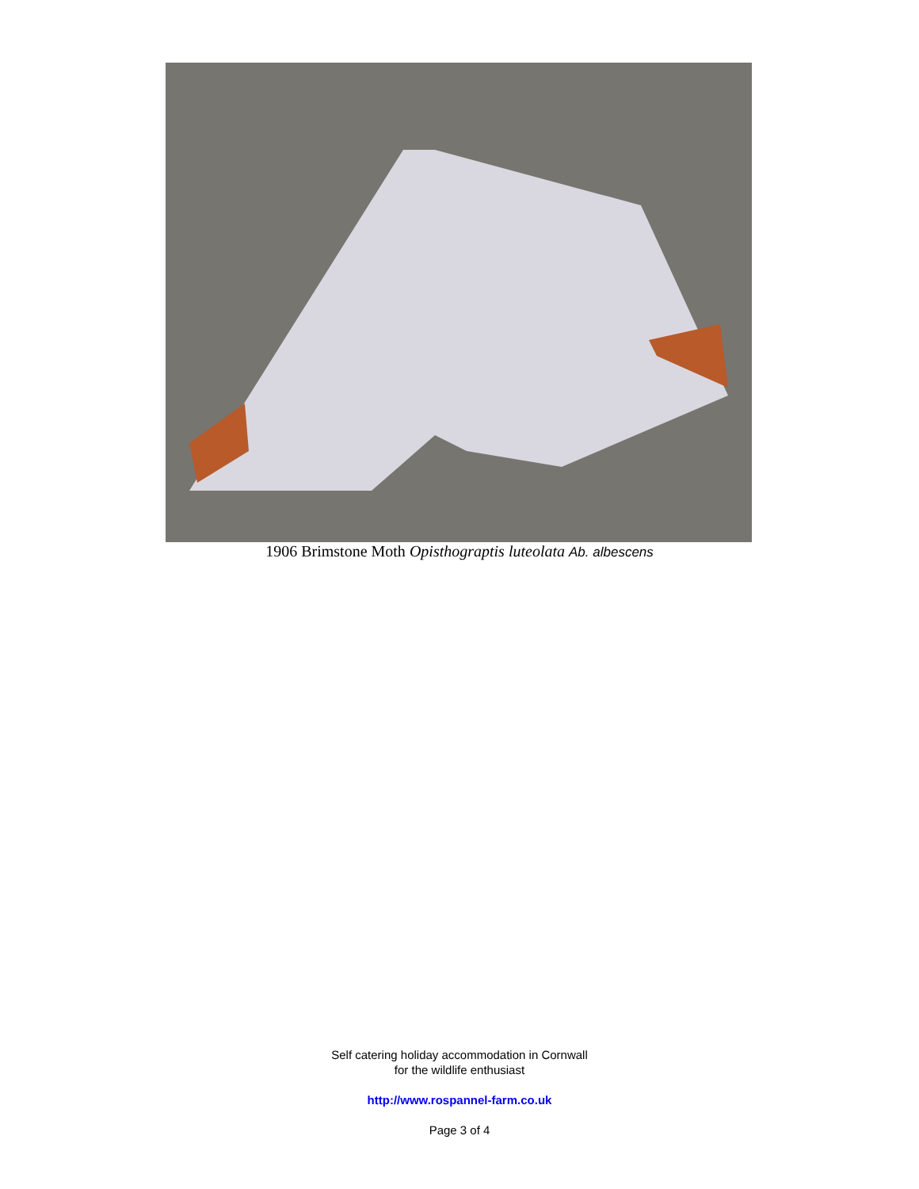1906 Brimstone Moth Opisthograptis luteolata Ab. albescens
Self catering holiday accommodation in Cornwall
for the wildlife enthusiast
http://www.rospannel-farm.co.uk
Page 3 of 4